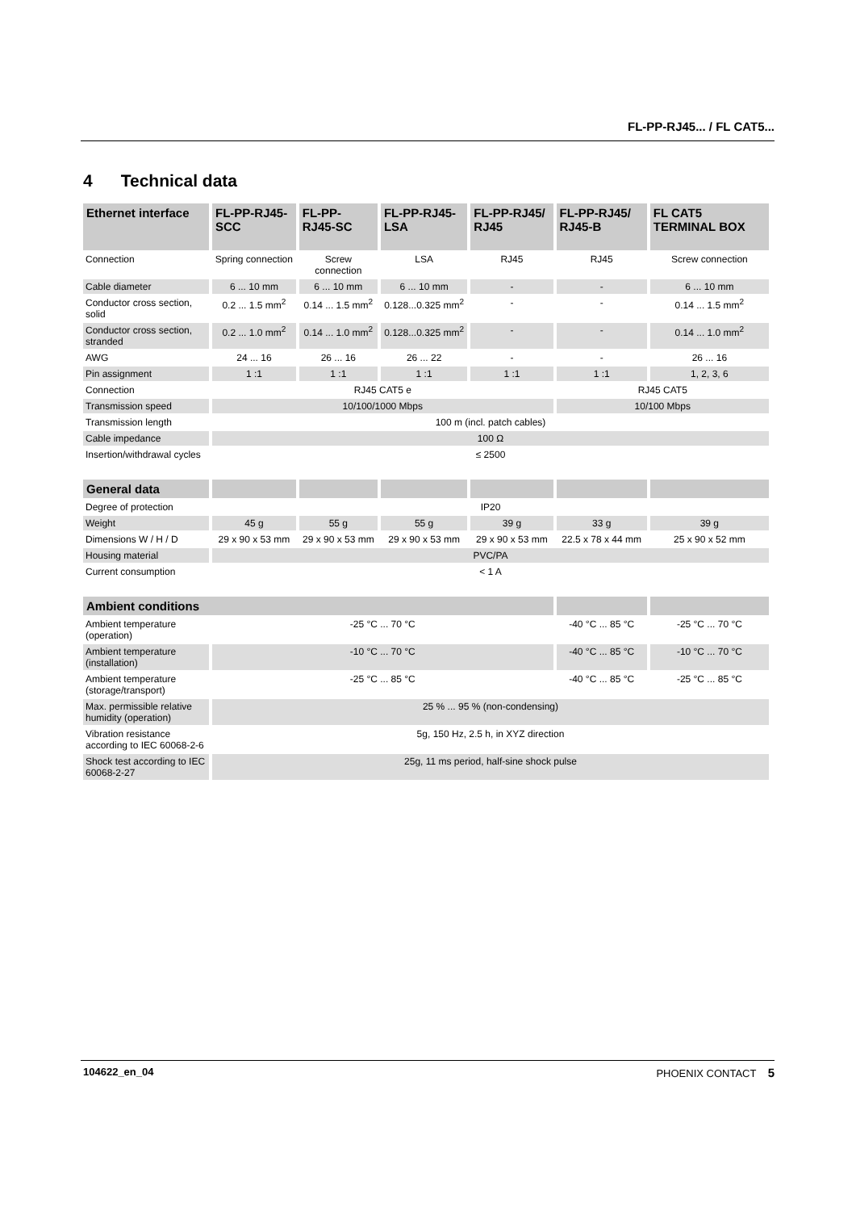FL-PP-RJ45... / FL CAT5...
4 Technical data
| Ethernet interface | FL-PP-RJ45-SCC | FL-PP-RJ45-SC | FL-PP-RJ45-LSA | FL-PP-RJ45/ RJ45 | FL-PP-RJ45/ RJ45-B | FL CAT5 TERMINAL BOX |
| --- | --- | --- | --- | --- | --- | --- |
| Connection | Spring connection | Screw connection | LSA | RJ45 | RJ45 | Screw connection |
| Cable diameter | 6 ... 10 mm | 6 ... 10 mm | 6 ... 10 mm | - | - | 6 ... 10 mm |
| Conductor cross section, solid | 0.2 ... 1.5 mm<sup>2</sup> | 0.14 ... 1.5 mm<sup>2</sup> | 0.128...0.325 mm<sup>2</sup> | - | - | 0.14 ... 1.5 mm<sup>2</sup> |
| Conductor cross section, stranded | 0.2 ... 1.0 mm<sup>2</sup> | 0.14 ... 1.0 mm<sup>2</sup> | 0.128...0.325 mm<sup>2</sup> | - | - | 0.14 ... 1.0 mm<sup>2</sup> |
| AWG | 24 ... 16 | 26 ... 16 | 26 ... 22 | - | - | 26 ... 16 |
| Pin assignment | 1 :1 | 1 :1 | 1 :1 | 1 :1 | 1 :1 | 1, 2, 3, 6 |
| Connection | RJ45 CAT5 e | | | | RJ45 CAT5 | |
| Transmission speed | 10/100/1000 Mbps | | | | 10/100 Mbps | |
| Transmission length | 100 m (incl. patch cables) | | | | | |
| Cable impedance | 100 Ω | | | | | |
| Insertion/withdrawal cycles | ≤ 2500 | | | | | |
| General data | | | | | | |
| Degree of protection | IP20 | | | | | |
| Weight | 45 g | 55 g | 55 g | 39 g | 33 g | 39 g |
| Dimensions W / H / D | 29 x 90 x 53 mm | 29 x 90 x 53 mm | 29 x 90 x 53 mm | 29 x 90 x 53 mm | 22.5 x 78 x 44 mm | 25 x 90 x 52 mm |
| Housing material | PVC/PA | | | | | |
| Current consumption | < 1 A | | | | | |
| Ambient conditions | | | | | | |
| Ambient temperature (operation) | -25 °C ... 70 °C | | | | -40 °C ... 85 °C | -25 °C ... 70 °C |
| Ambient temperature (installation) | -10 °C ... 70 °C | | | | -40 °C ... 85 °C | -10 °C ... 70 °C |
| Ambient temperature (storage/transport) | -25 °C ... 85 °C | | | | -40 °C ... 85 °C | -25 °C ... 85 °C |
| Max. permissible relative humidity (operation) | 25 % ... 95 % (non-condensing) | | | | | |
| Vibration resistance according to IEC 60068-2-6 | 5g, 150 Hz, 2.5 h, in XYZ direction | | | | | |
| Shock test according to IEC 60068-2-27 | 25g, 11 ms period, half-sine shock pulse | | | | | |
104622_en_04 PHOENIX CONTACT 5